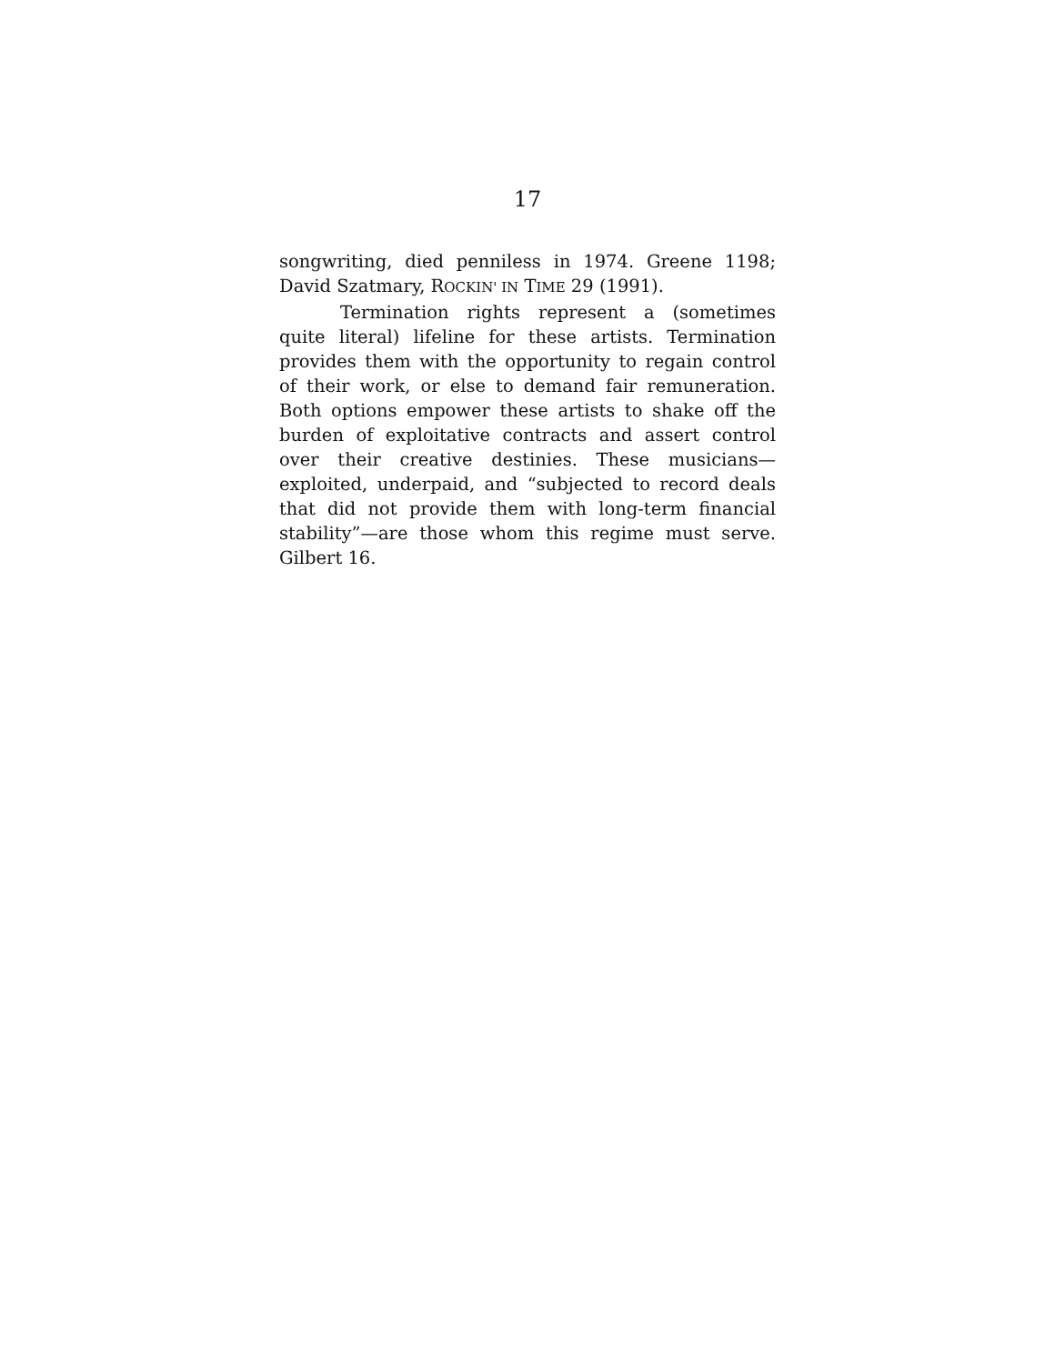17
songwriting, died penniless in 1974. Greene 1198; David Szatmary, ROCKIN' IN TIME 29 (1991).
Termination rights represent a (sometimes quite literal) lifeline for these artists. Termination provides them with the opportunity to regain control of their work, or else to demand fair remuneration. Both options empower these artists to shake off the burden of exploitative contracts and assert control over their creative destinies. These musicians—exploited, underpaid, and “subjected to record deals that did not provide them with long-term financial stability”—are those whom this regime must serve. Gilbert 16.